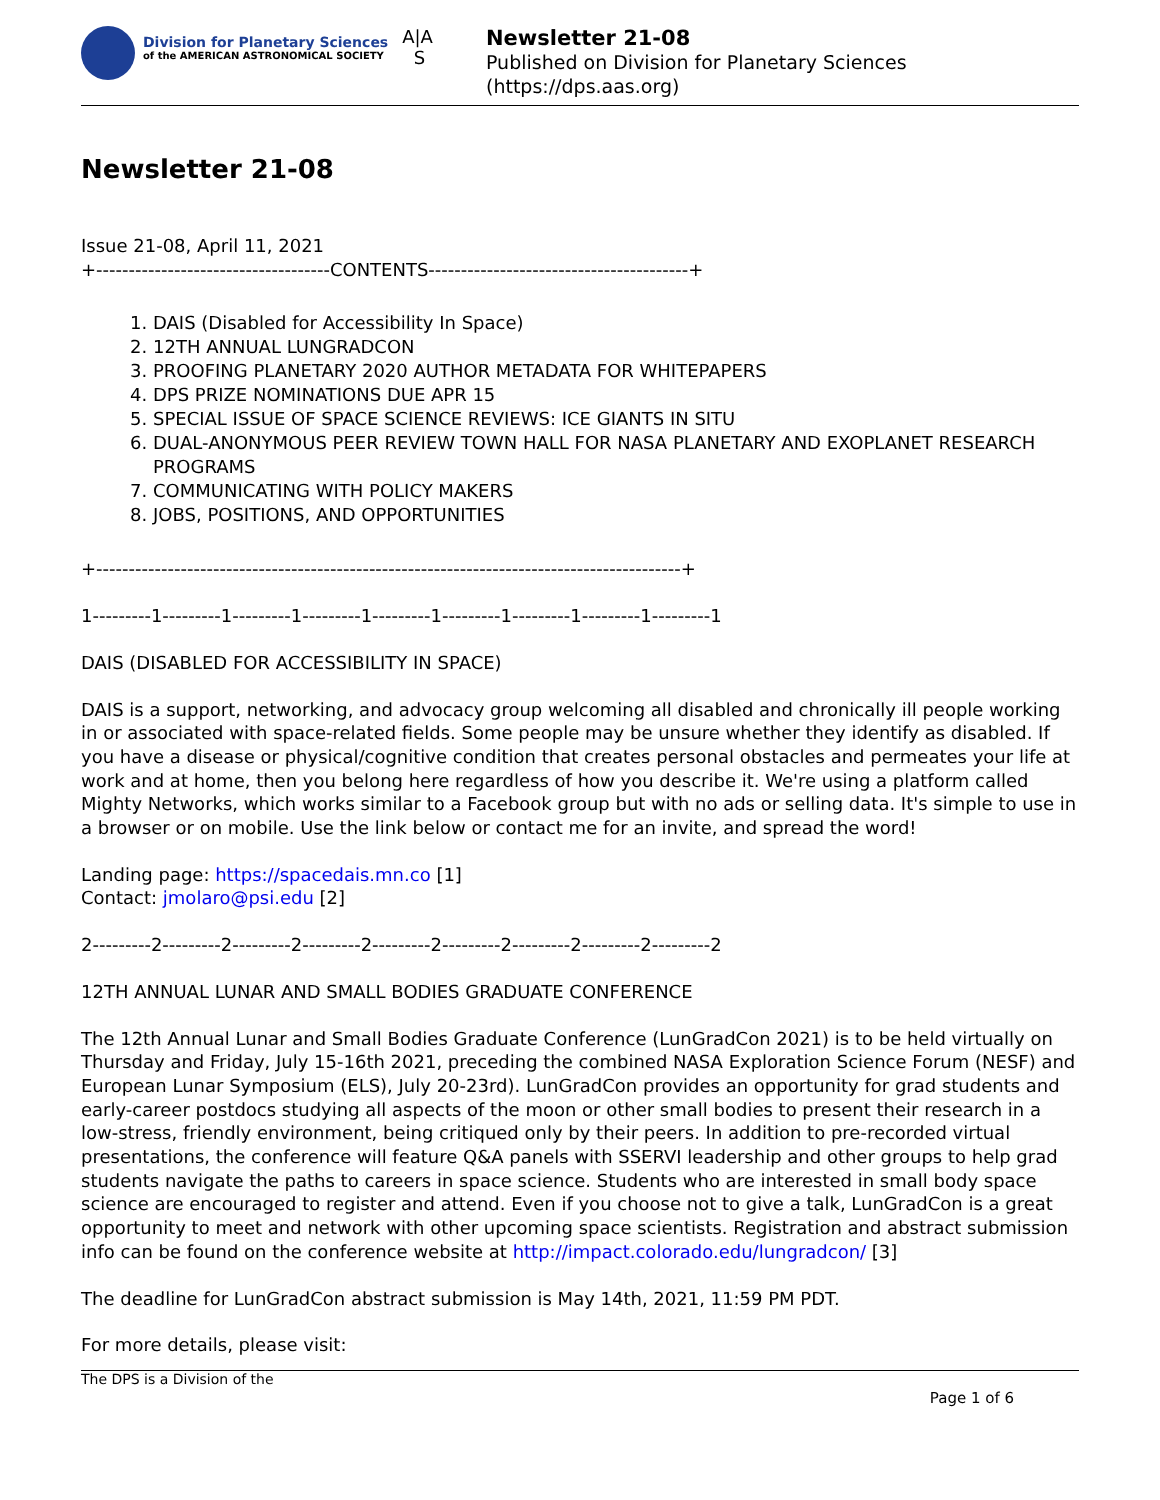Division for Planetary Sciences
of the AMERICAN ASTRONOMICAL SOCIETY
A|A
S
Newsletter 21-08
Published on Division for Planetary Sciences
(https://dps.aas.org)
Newsletter 21-08
Issue 21-08, April 11, 2021
+------------------------------------CONTENTS----------------------------------------+
1. DAIS (Disabled for Accessibility In Space)
2. 12TH ANNUAL LUNGRADCON
3. PROOFING PLANETARY 2020 AUTHOR METADATA FOR WHITEPAPERS
4. DPS PRIZE NOMINATIONS DUE APR 15
5. SPECIAL ISSUE OF SPACE SCIENCE REVIEWS: ICE GIANTS IN SITU
6. DUAL-ANONYMOUS PEER REVIEW TOWN HALL FOR NASA PLANETARY AND EXOPLANET RESEARCH PROGRAMS
7. COMMUNICATING WITH POLICY MAKERS
8. JOBS, POSITIONS, AND OPPORTUNITIES
+------------------------------------------------------------------------------------------+
1---------1---------1---------1---------1---------1---------1---------1---------1---------1
DAIS (DISABLED FOR ACCESSIBILITY IN SPACE)
DAIS is a support, networking, and advocacy group welcoming all disabled and chronically ill people working in or associated with space-related fields. Some people may be unsure whether they identify as disabled. If you have a disease or physical/cognitive condition that creates personal obstacles and permeates your life at work and at home, then you belong here regardless of how you describe it. We're using a platform called Mighty Networks, which works similar to a Facebook group but with no ads or selling data. It's simple to use in a browser or on mobile. Use the link below or contact me for an invite, and spread the word!
Landing page: https://spacedais.mn.co [1]
Contact: jmolaro@psi.edu [2]
2---------2---------2---------2---------2---------2---------2---------2---------2---------2
12TH ANNUAL LUNAR AND SMALL BODIES GRADUATE CONFERENCE
The 12th Annual Lunar and Small Bodies Graduate Conference (LunGradCon 2021) is to be held virtually on Thursday and Friday, July 15-16th 2021, preceding the combined NASA Exploration Science Forum (NESF) and European Lunar Symposium (ELS), July 20-23rd). LunGradCon provides an opportunity for grad students and early-career postdocs studying all aspects of the moon or other small bodies to present their research in a low-stress, friendly environment, being critiqued only by their peers. In addition to pre-recorded virtual presentations, the conference will feature Q&A panels with SSERVI leadership and other groups to help grad students navigate the paths to careers in space science. Students who are interested in small body space science are encouraged to register and attend. Even if you choose not to give a talk, LunGradCon is a great opportunity to meet and network with other upcoming space scientists. Registration and abstract submission info can be found on the conference website at http://impact.colorado.edu/lungradcon/ [3]
The deadline for LunGradCon abstract submission is May 14th, 2021, 11:59 PM PDT.
For more details, please visit:
The DPS is a Division of the Page 1 of 6